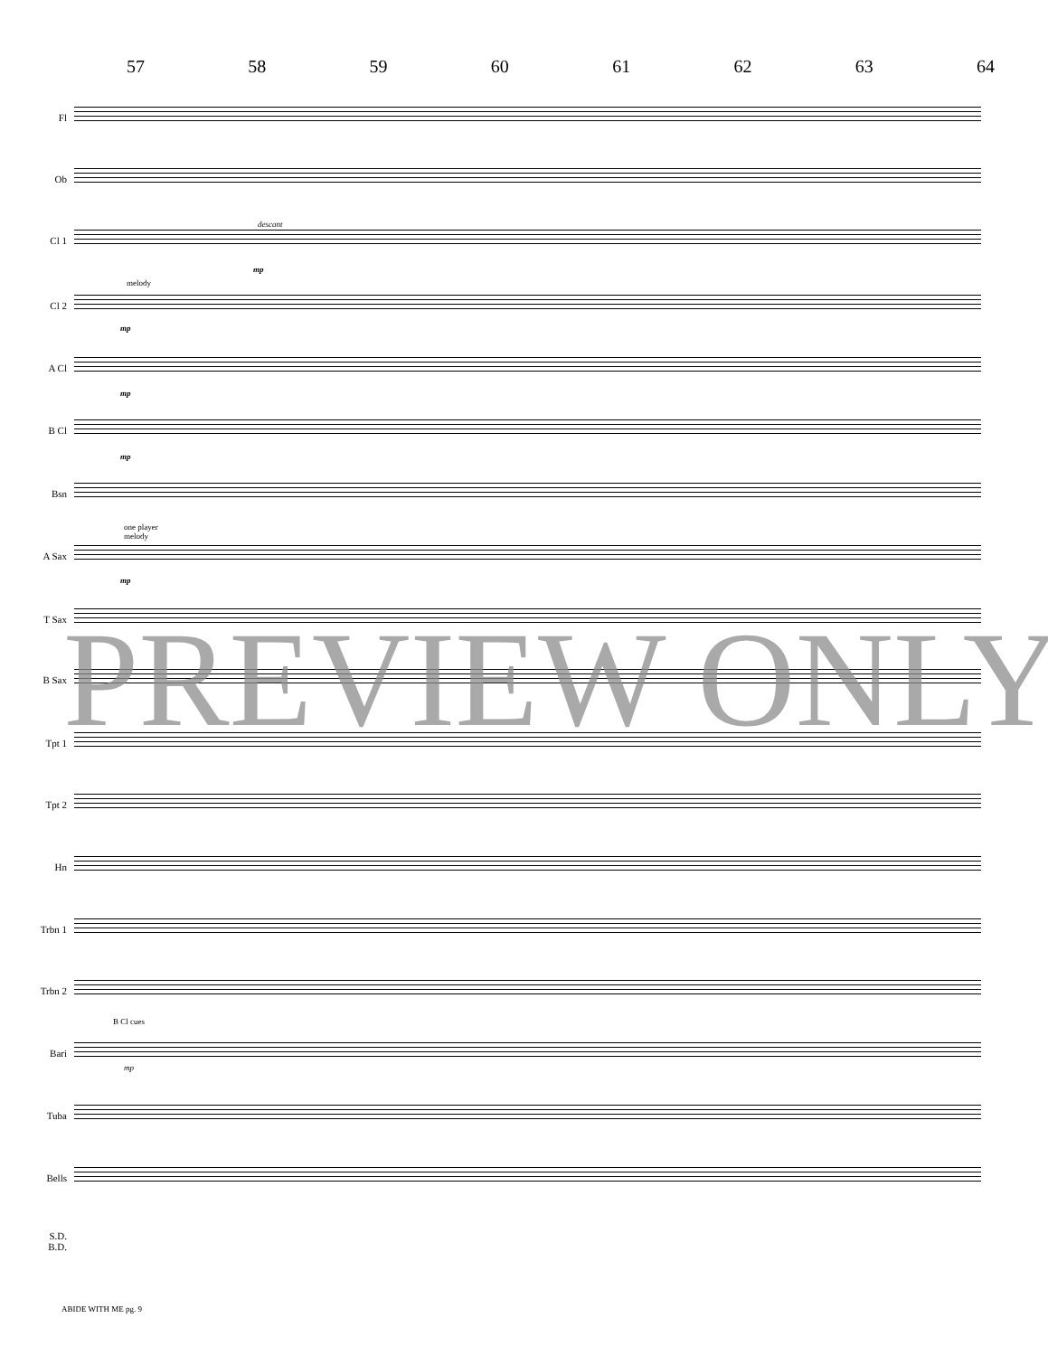57 58 59 60 61 62 63 64
Fl
Ob
descant
Cl 1
mp
melody
Cl 2
mp
A Cl
mp
B Cl
mp
Bsn
one player
melody
A Sax
mp
T Sax
B Sax
Tpt 1
Tpt 2
Hn
Trbn 1
Trbn 2
B Cl cues
Bari
mp
Tuba
Bells
S.D.
B.D.
PREVIEW ONLY
ABIDE WITH ME pg. 9